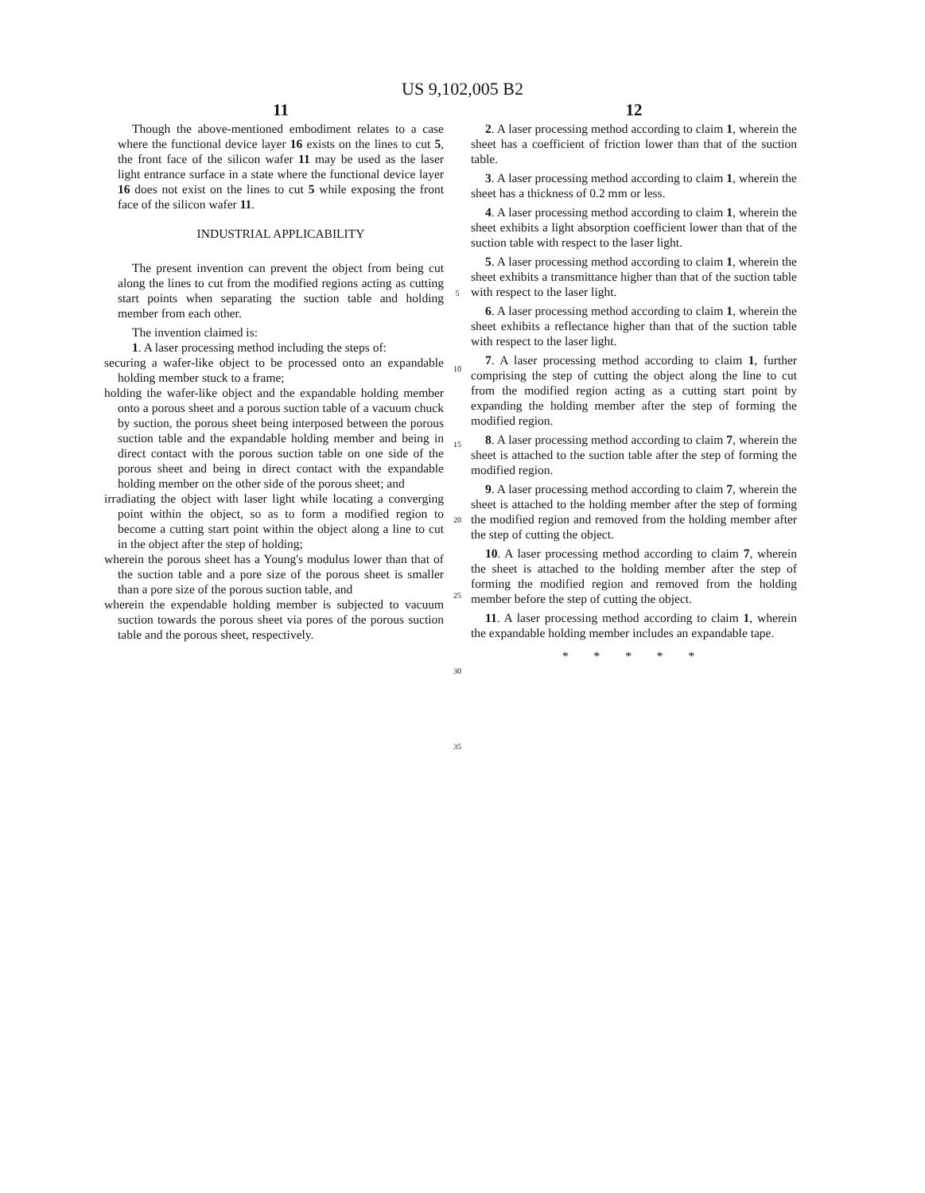US 9,102,005 B2
11
Though the above-mentioned embodiment relates to a case where the functional device layer 16 exists on the lines to cut 5, the front face of the silicon wafer 11 may be used as the laser light entrance surface in a state where the functional device layer 16 does not exist on the lines to cut 5 while exposing the front face of the silicon wafer 11.
INDUSTRIAL APPLICABILITY
The present invention can prevent the object from being cut along the lines to cut from the modified regions acting as cutting start points when separating the suction table and holding member from each other.
The invention claimed is:
1. A laser processing method including the steps of:
securing a wafer-like object to be processed onto an expandable holding member stuck to a frame;
holding the wafer-like object and the expandable holding member onto a porous sheet and a porous suction table of a vacuum chuck by suction, the porous sheet being interposed between the porous suction table and the expandable holding member and being in direct contact with the porous suction table on one side of the porous sheet and being in direct contact with the expandable holding member on the other side of the porous sheet; and
irradiating the object with laser light while locating a converging point within the object, so as to form a modified region to become a cutting start point within the object along a line to cut in the object after the step of holding;
wherein the porous sheet has a Young's modulus lower than that of the suction table and a pore size of the porous sheet is smaller than a pore size of the porous suction table, and
wherein the expendable holding member is subjected to vacuum suction towards the porous sheet via pores of the porous suction table and the porous sheet, respectively.
5
10
15
20
25
30
35
12
2. A laser processing method according to claim 1, wherein the sheet has a coefficient of friction lower than that of the suction table.
3. A laser processing method according to claim 1, wherein the sheet has a thickness of 0.2 mm or less.
4. A laser processing method according to claim 1, wherein the sheet exhibits a light absorption coefficient lower than that of the suction table with respect to the laser light.
5. A laser processing method according to claim 1, wherein the sheet exhibits a transmittance higher than that of the suction table with respect to the laser light.
6. A laser processing method according to claim 1, wherein the sheet exhibits a reflectance higher than that of the suction table with respect to the laser light.
7. A laser processing method according to claim 1, further comprising the step of cutting the object along the line to cut from the modified region acting as a cutting start point by expanding the holding member after the step of forming the modified region.
8. A laser processing method according to claim 7, wherein the sheet is attached to the suction table after the step of forming the modified region.
9. A laser processing method according to claim 7, wherein the sheet is attached to the holding member after the step of forming the modified region and removed from the holding member after the step of cutting the object.
10. A laser processing method according to claim 7, wherein the sheet is attached to the holding member after the step of forming the modified region and removed from the holding member before the step of cutting the object.
11. A laser processing method according to claim 1, wherein the expandable holding member includes an expandable tape.
* * * * *